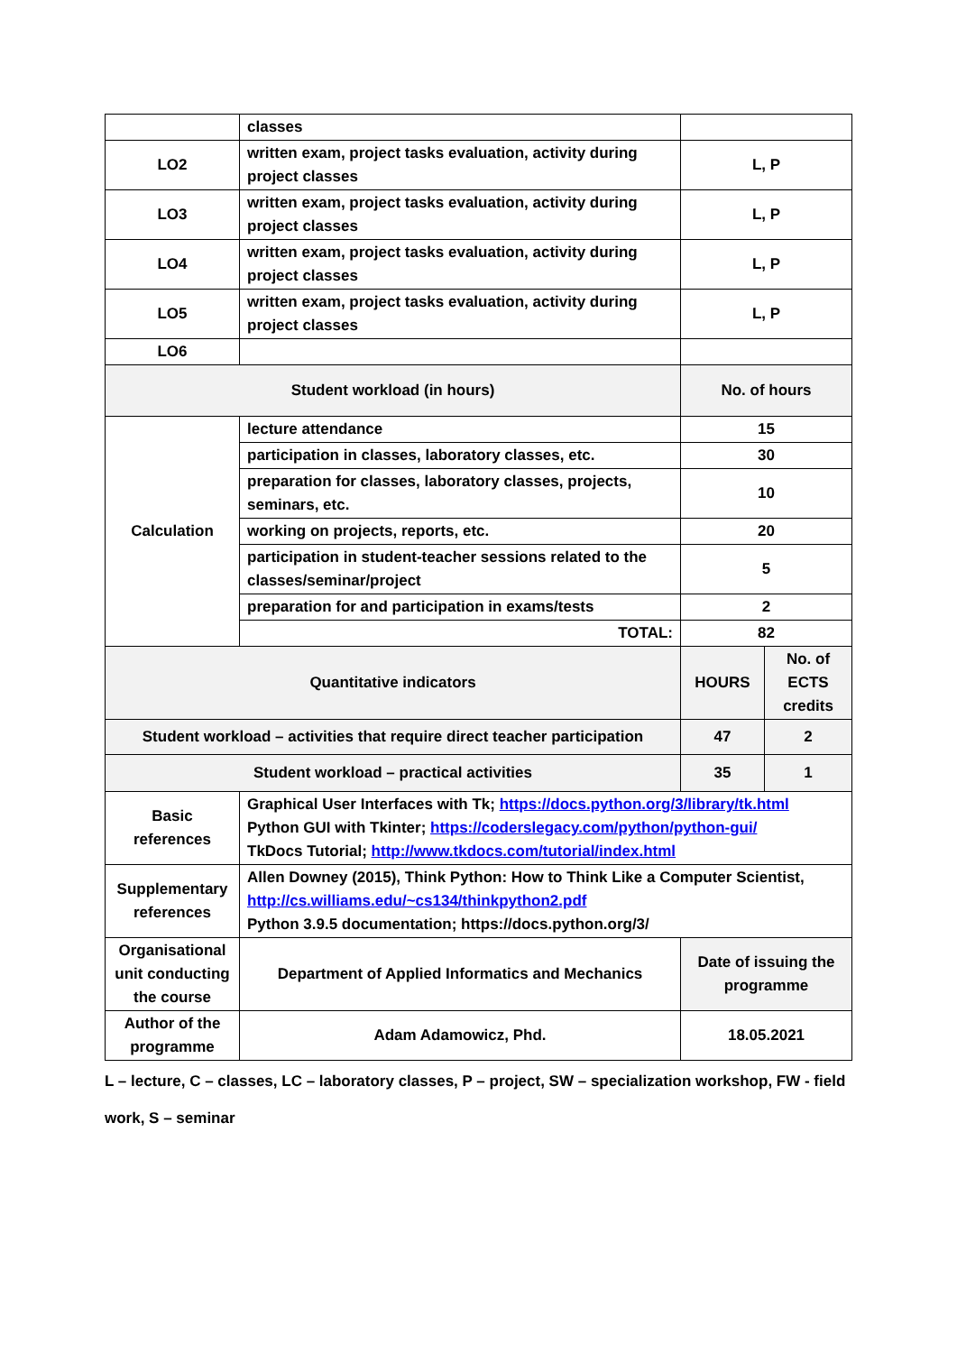| | classes | | |
| LO2 | written exam, project tasks evaluation, activity during project classes | L, P | |
| LO3 | written exam, project tasks evaluation, activity during project classes | L, P | |
| LO4 | written exam, project tasks evaluation, activity during project classes | L, P | |
| LO5 | written exam, project tasks evaluation, activity during project classes | L, P | |
| LO6 | | | |
| Student workload (in hours) | | No. of hours | |
| Calculation | lecture attendance | 15 | |
| | participation in classes, laboratory classes, etc. | 30 | |
| | preparation for classes, laboratory classes, projects, seminars, etc. | 10 | |
| | working on projects, reports, etc. | 20 | |
| | participation in student-teacher sessions related to the classes/seminar/project | 5 | |
| | preparation for and participation in exams/tests | 2 | |
| | TOTAL: | 82 | |
| Quantitative indicators | | HOURS | No. of ECTS credits |
| Student workload – activities that require direct teacher participation | | 47 | 2 |
| Student workload – practical activities | | 35 | 1 |
| Basic references | Graphical User Interfaces with Tk; https://docs.python.org/3/library/tk.html Python GUI with Tkinter; https://coderslegacy.com/python/python-gui/ TkDocs Tutorial; http://www.tkdocs.com/tutorial/index.html | | |
| Supplementary references | Allen Downey (2015), Think Python: How to Think Like a Computer Scientist, http://cs.williams.edu/~cs134/thinkpython2.pdf Python 3.9.5 documentation; https://docs.python.org/3/ | | |
| Organisational unit conducting the course | Department of Applied Informatics and Mechanics | Date of issuing the programme | |
| Author of the programme | Adam Adamowicz, Phd. | 18.05.2021 | |
L – lecture, C – classes, LC – laboratory classes, P – project, SW – specialization workshop, FW - field work, S – seminar